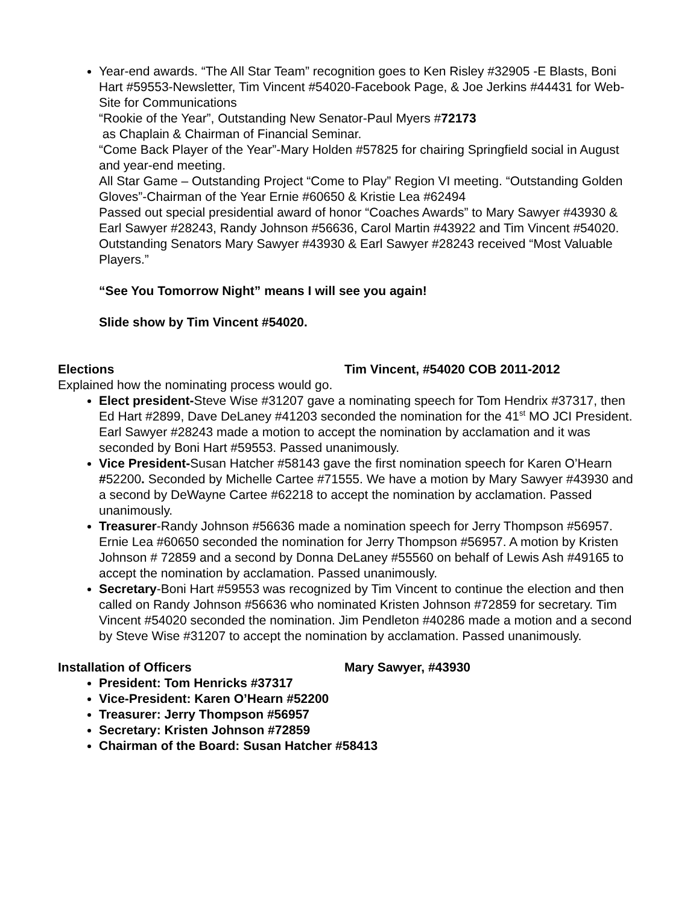Year-end awards. “The All Star Team” recognition goes to Ken Risley #32905 -E Blasts, Boni Hart #59553-Newsletter, Tim Vincent #54020-Facebook Page, & Joe Jerkins #44431 for Web-Site for Communications
“Rookie of the Year”, Outstanding New Senator-Paul Myers #72173
as Chaplain & Chairman of Financial Seminar.
“Come Back Player of the Year”-Mary Holden #57825 for chairing Springfield social in August and year-end meeting.
All Star Game – Outstanding Project “Come to Play” Region VI meeting. “Outstanding Golden Gloves”-Chairman of the Year Ernie #60650 & Kristie Lea #62494
Passed out special presidential award of honor “Coaches Awards” to Mary Sawyer #43930 & Earl Sawyer #28243, Randy Johnson #56636, Carol Martin #43922 and Tim Vincent #54020.
Outstanding Senators Mary Sawyer #43930 & Earl Sawyer #28243 received “Most Valuable Players.”
“See You Tomorrow Night” means I will see you again!
Slide show by Tim Vincent #54020.
Elections Tim Vincent, #54020 COB 2011-2012
Explained how the nominating process would go.
Elect president-Steve Wise #31207 gave a nominating speech for Tom Hendrix #37317, then Ed Hart #2899, Dave DeLaney #41203 seconded the nomination for the 41<sup>st</sup> MO JCI President. Earl Sawyer #28243 made a motion to accept the nomination by acclamation and it was seconded by Boni Hart #59553. Passed unanimously.
Vice President-Susan Hatcher #58143 gave the first nomination speech for Karen O’Hearn #52200. Seconded by Michelle Cartee #71555. We have a motion by Mary Sawyer #43930 and a second by DeWayne Cartee #62218 to accept the nomination by acclamation. Passed unanimously.
Treasurer-Randy Johnson #56636 made a nomination speech for Jerry Thompson #56957. Ernie Lea #60650 seconded the nomination for Jerry Thompson #56957. A motion by Kristen Johnson # 72859 and a second by Donna DeLaney #55560 on behalf of Lewis Ash #49165 to accept the nomination by acclamation. Passed unanimously.
Secretary-Boni Hart #59553 was recognized by Tim Vincent to continue the election and then called on Randy Johnson #56636 who nominated Kristen Johnson #72859 for secretary. Tim Vincent #54020 seconded the nomination. Jim Pendleton #40286 made a motion and a second by Steve Wise #31207 to accept the nomination by acclamation. Passed unanimously.
Installation of Officers Mary Sawyer, #43930
President: Tom Henricks #37317
Vice-President: Karen O’Hearn #52200
Treasurer: Jerry Thompson #56957
Secretary: Kristen Johnson #72859
Chairman of the Board: Susan Hatcher #58413